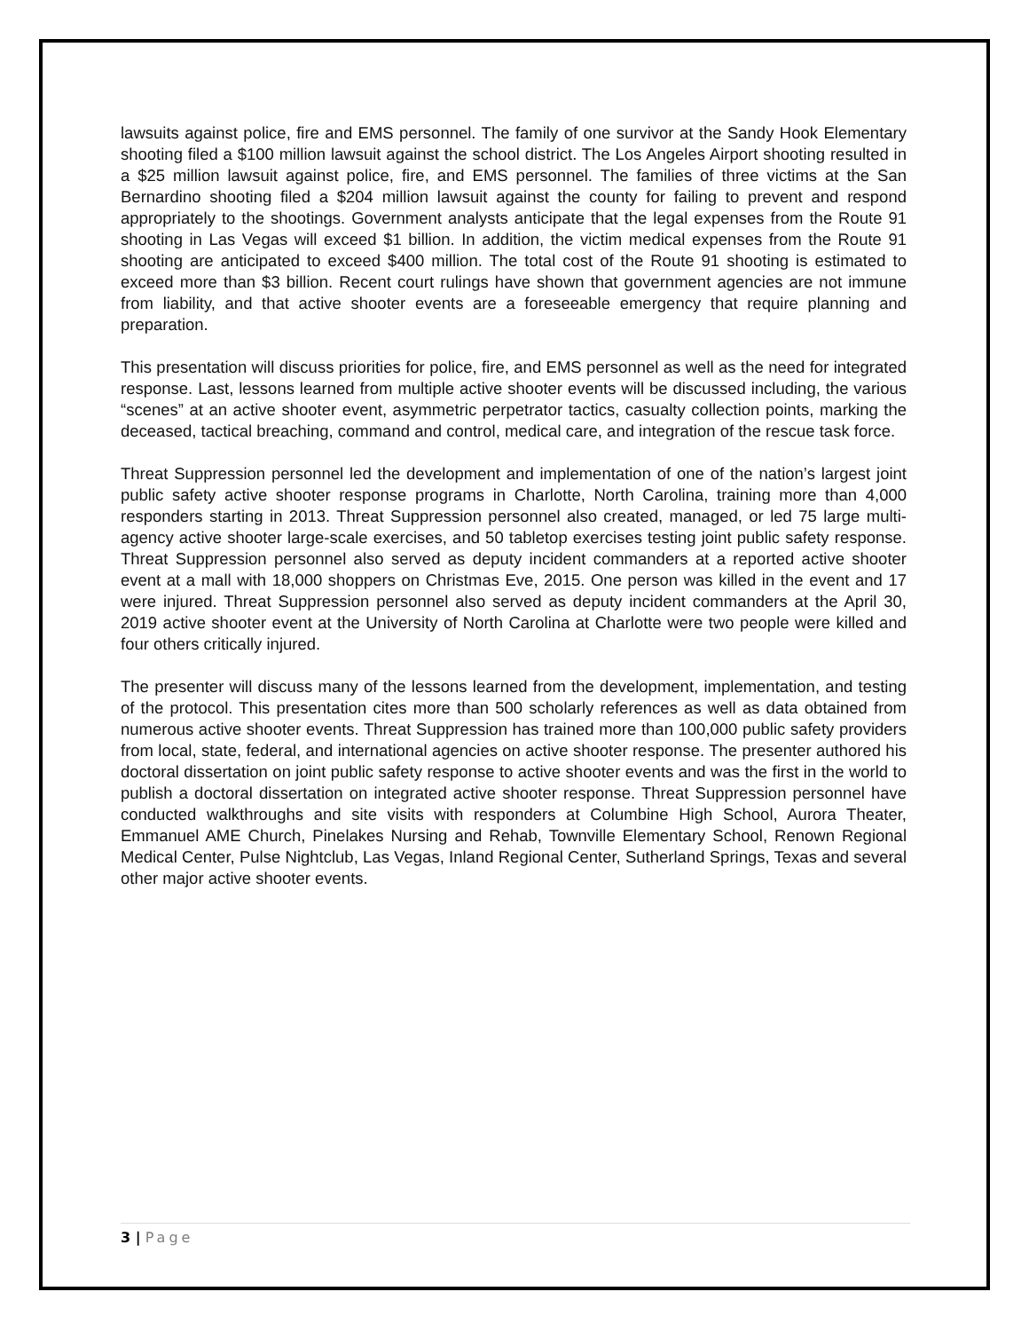lawsuits against police, fire and EMS personnel. The family of one survivor at the Sandy Hook Elementary shooting filed a $100 million lawsuit against the school district. The Los Angeles Airport shooting resulted in a $25 million lawsuit against police, fire, and EMS personnel. The families of three victims at the San Bernardino shooting filed a $204 million lawsuit against the county for failing to prevent and respond appropriately to the shootings. Government analysts anticipate that the legal expenses from the Route 91 shooting in Las Vegas will exceed $1 billion. In addition, the victim medical expenses from the Route 91 shooting are anticipated to exceed $400 million. The total cost of the Route 91 shooting is estimated to exceed more than $3 billion. Recent court rulings have shown that government agencies are not immune from liability, and that active shooter events are a foreseeable emergency that require planning and preparation.
This presentation will discuss priorities for police, fire, and EMS personnel as well as the need for integrated response. Last, lessons learned from multiple active shooter events will be discussed including, the various “scenes” at an active shooter event, asymmetric perpetrator tactics, casualty collection points, marking the deceased, tactical breaching, command and control, medical care, and integration of the rescue task force.
Threat Suppression personnel led the development and implementation of one of the nation’s largest joint public safety active shooter response programs in Charlotte, North Carolina, training more than 4,000 responders starting in 2013. Threat Suppression personnel also created, managed, or led 75 large multi-agency active shooter large-scale exercises, and 50 tabletop exercises testing joint public safety response. Threat Suppression personnel also served as deputy incident commanders at a reported active shooter event at a mall with 18,000 shoppers on Christmas Eve, 2015. One person was killed in the event and 17 were injured. Threat Suppression personnel also served as deputy incident commanders at the April 30, 2019 active shooter event at the University of North Carolina at Charlotte were two people were killed and four others critically injured.
The presenter will discuss many of the lessons learned from the development, implementation, and testing of the protocol. This presentation cites more than 500 scholarly references as well as data obtained from numerous active shooter events. Threat Suppression has trained more than 100,000 public safety providers from local, state, federal, and international agencies on active shooter response. The presenter authored his doctoral dissertation on joint public safety response to active shooter events and was the first in the world to publish a doctoral dissertation on integrated active shooter response. Threat Suppression personnel have conducted walkthroughs and site visits with responders at Columbine High School, Aurora Theater, Emmanuel AME Church, Pinelakes Nursing and Rehab, Townville Elementary School, Renown Regional Medical Center, Pulse Nightclub, Las Vegas, Inland Regional Center, Sutherland Springs, Texas and several other major active shooter events.
3 | Page